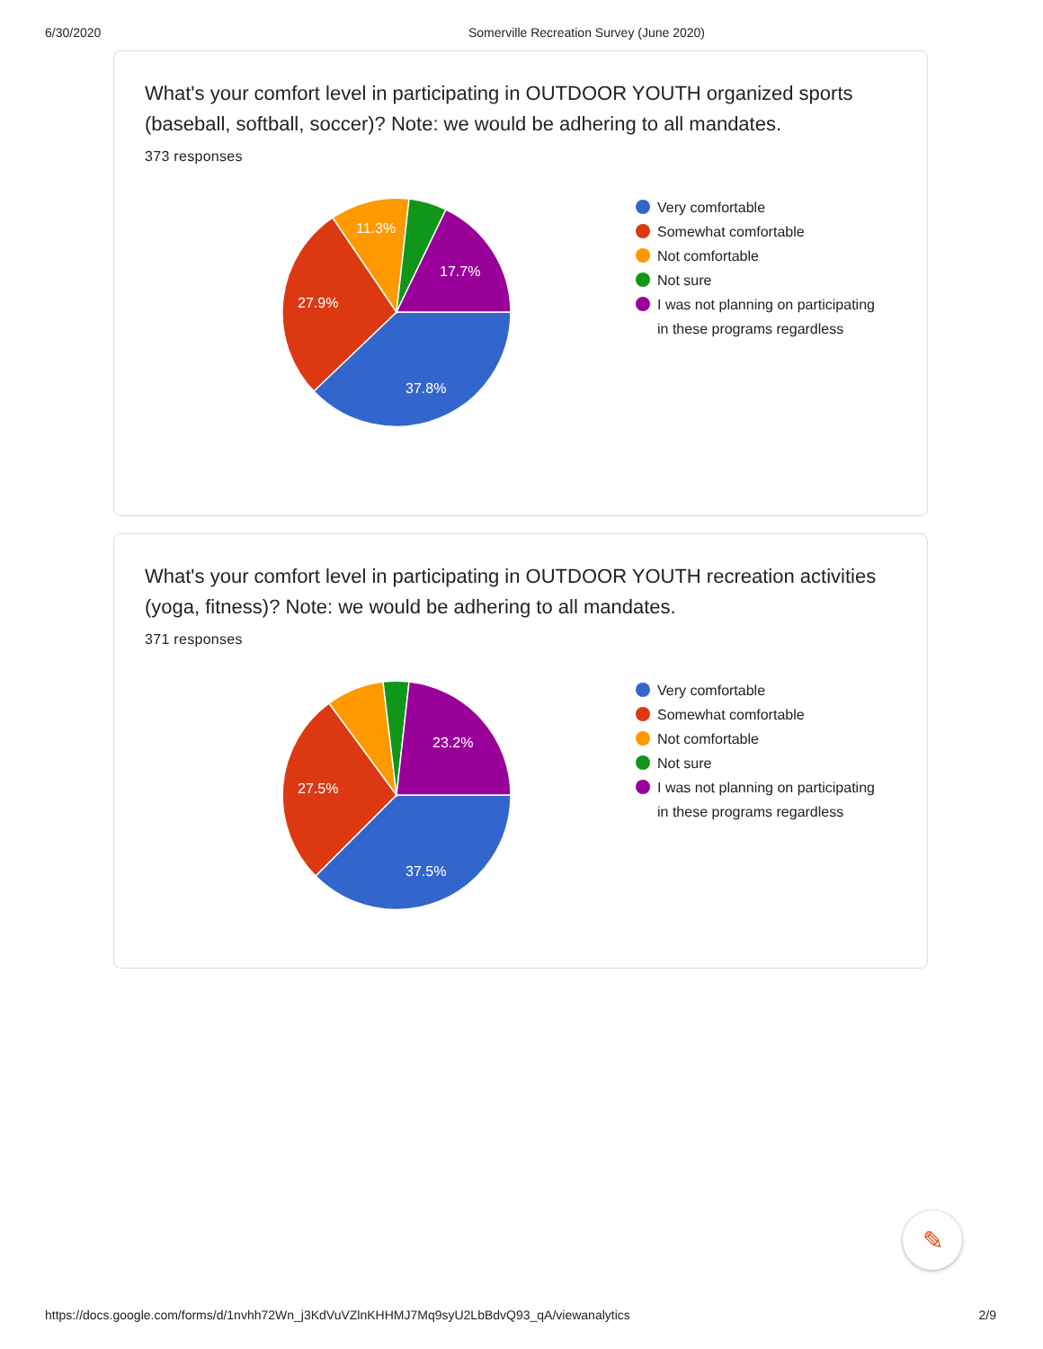6/30/2020 Somerville Recreation Survey (June 2020)
What's your comfort level in participating in OUTDOOR YOUTH organized sports (baseball, softball, soccer)? Note: we would be adhering to all mandates.
373 responses
37.8%
27.9%
11.3%
17.7%
Very comfortable
Somewhat comfortable
Not comfortable
Not sure
I was not planning on participating in these programs regardless
What's your comfort level in participating in OUTDOOR YOUTH recreation activities (yoga, fitness)? Note: we would be adhering to all mandates.
371 responses
37.5%
27.5%
23.2%
Very comfortable
Somewhat comfortable
Not comfortable
Not sure
I was not planning on participating in these programs regardless
✎
https://docs.google.com/forms/d/1nvhh72Wn_j3KdVuVZlnKHHMJ7Mq9syU2LbBdvQ93_qA/viewanalytics 2/9